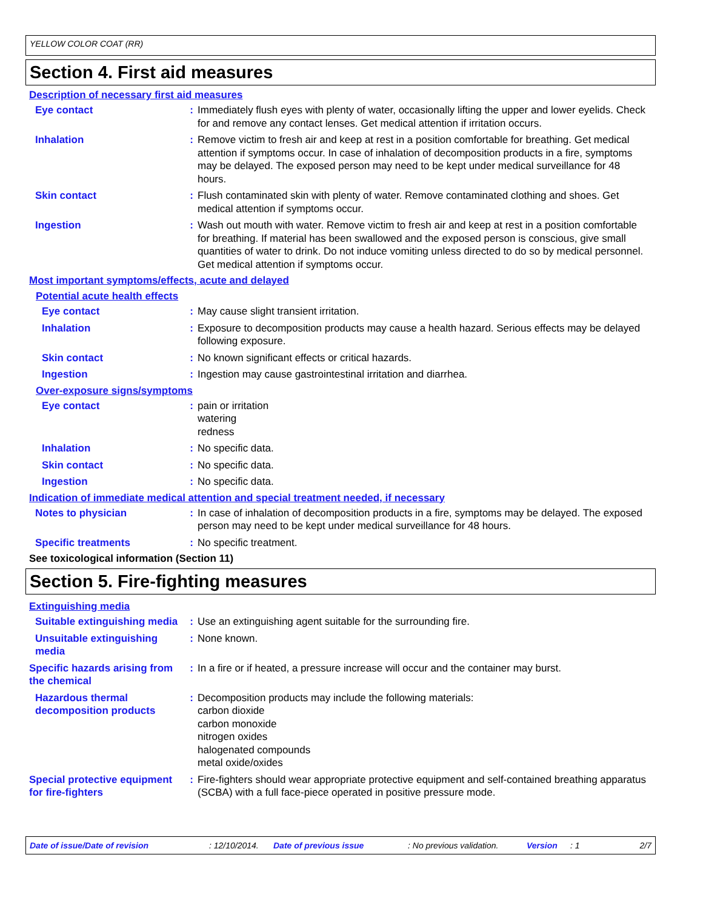YELLOW COLOR COAT (RR)
Section 4. First aid measures
Description of necessary first aid measures
Eye contact : Immediately flush eyes with plenty of water, occasionally lifting the upper and lower eyelids. Check for and remove any contact lenses. Get medical attention if irritation occurs.
Inhalation : Remove victim to fresh air and keep at rest in a position comfortable for breathing. Get medical attention if symptoms occur. In case of inhalation of decomposition products in a fire, symptoms may be delayed. The exposed person may need to be kept under medical surveillance for 48 hours.
Skin contact : Flush contaminated skin with plenty of water. Remove contaminated clothing and shoes. Get medical attention if symptoms occur.
Ingestion : Wash out mouth with water. Remove victim to fresh air and keep at rest in a position comfortable for breathing. If material has been swallowed and the exposed person is conscious, give small quantities of water to drink. Do not induce vomiting unless directed to do so by medical personnel. Get medical attention if symptoms occur.
Most important symptoms/effects, acute and delayed
Potential acute health effects
Eye contact : May cause slight transient irritation.
Inhalation : Exposure to decomposition products may cause a health hazard. Serious effects may be delayed following exposure.
Skin contact : No known significant effects or critical hazards.
Ingestion : Ingestion may cause gastrointestinal irritation and diarrhea.
Over-exposure signs/symptoms
Eye contact : pain or irritation
watering
redness
Inhalation : No specific data.
Skin contact : No specific data.
Ingestion : No specific data.
Indication of immediate medical attention and special treatment needed, if necessary
Notes to physician : In case of inhalation of decomposition products in a fire, symptoms may be delayed. The exposed person may need to be kept under medical surveillance for 48 hours.
Specific treatments : No specific treatment.
See toxicological information (Section 11)
Section 5. Fire-fighting measures
Extinguishing media
Suitable extinguishing media
: Use an extinguishing agent suitable for the surrounding fire.
Unsuitable extinguishing media
: None known.
Specific hazards arising from the chemical
: In a fire or if heated, a pressure increase will occur and the container may burst.
Hazardous thermal decomposition products
: Decomposition products may include the following materials:
carbon dioxide
carbon monoxide
nitrogen oxides
halogenated compounds
metal oxide/oxides
Special protective equipment for fire-fighters
: Fire-fighters should wear appropriate protective equipment and self-contained breathing apparatus (SCBA) with a full face-piece operated in positive pressure mode.
Date of issue/Date of revision: 12/10/2014. Date of previous issue: No previous validation. Version: 1 2/7